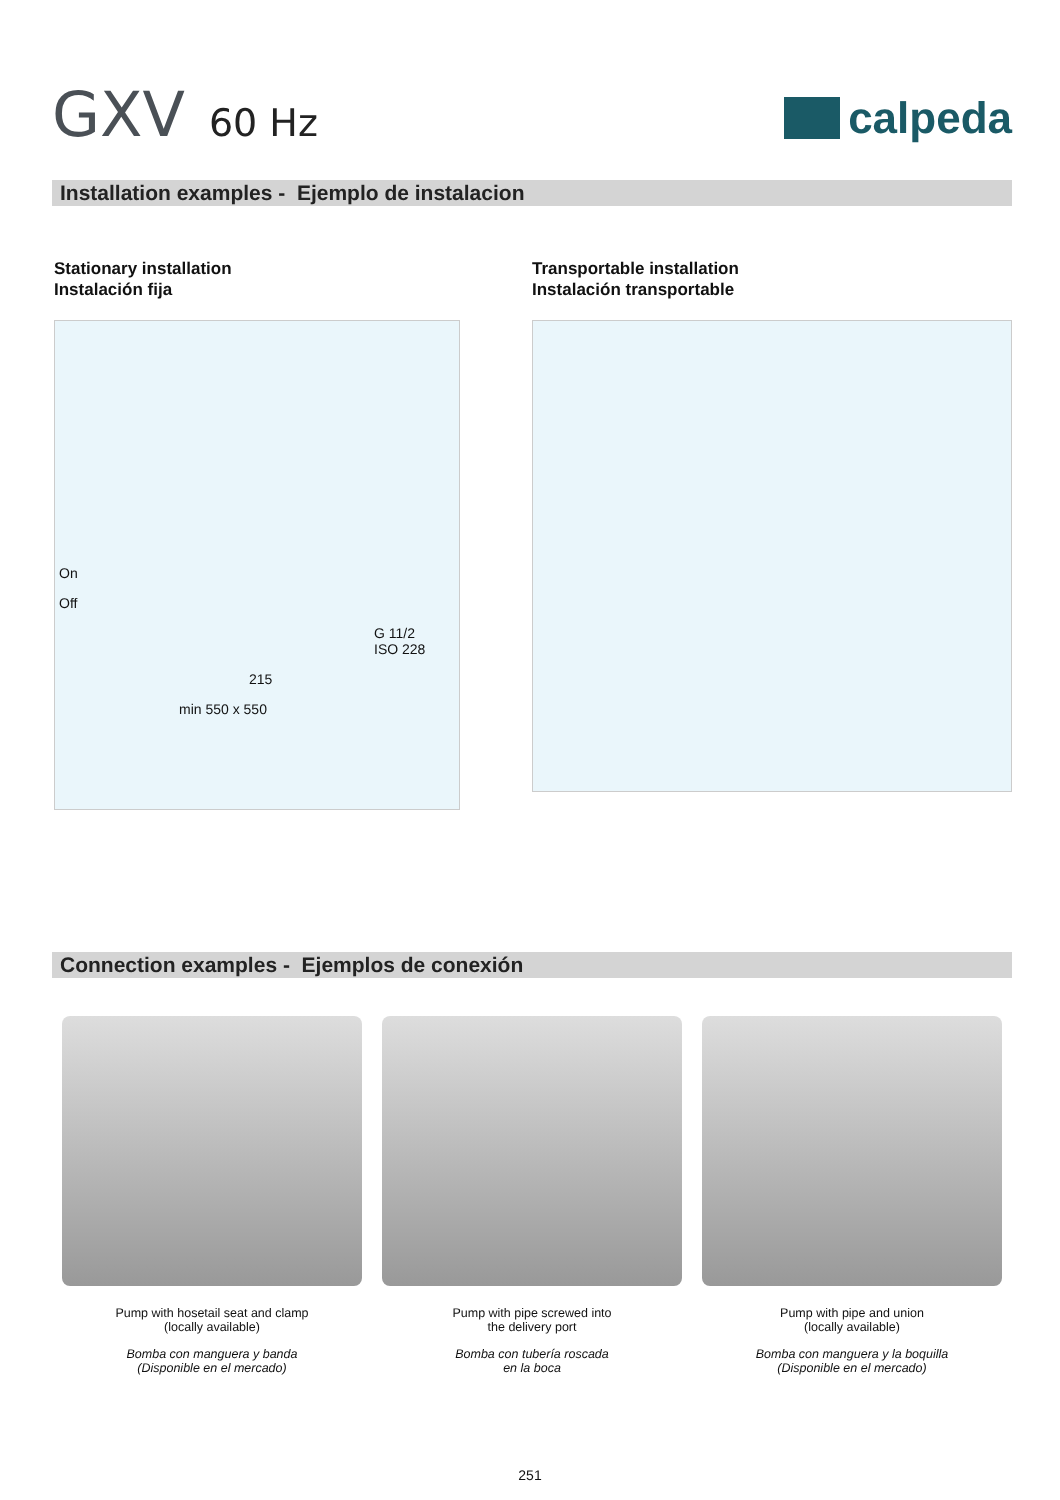GXV 60 Hz
calpeda
Installation examples - Ejemplo de instalacion
Stationary installation
Instalación fija
On
Off
G 11/2
ISO 228
215
min 550 x 550
Transportable installation
Instalación transportable
Connection examples - Ejemplos de conexión
Pump with hosetail seat and clamp
(locally available)
Bomba con manguera y banda
(Disponible en el mercado)
Pump with pipe screwed into
the delivery port
Bomba con tubería roscada
en la boca
Pump with pipe and union
(locally available)
Bomba con manguera y la boquilla
(Disponible en el mercado)
251